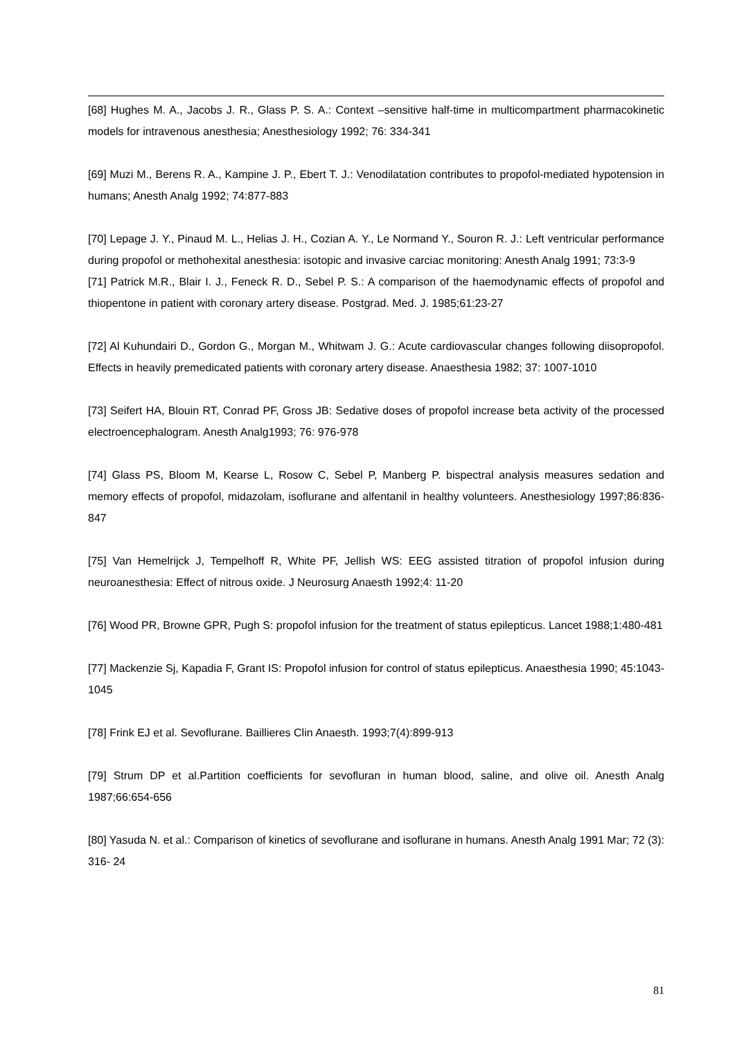[68] Hughes M. A., Jacobs J. R., Glass P. S. A.: Context –sensitive half-time in multicompartment pharmacokinetic models for intravenous anesthesia; Anesthesiology 1992; 76: 334-341
[69] Muzi M., Berens R. A., Kampine J. P., Ebert T. J.: Venodilatation contributes to propofol-mediated hypotension in humans; Anesth Analg 1992; 74:877-883
[70] Lepage J. Y., Pinaud M. L., Helias J. H., Cozian A. Y., Le Normand Y., Souron R. J.: Left ventricular performance during propofol or methohexital anesthesia: isotopic and invasive carciac monitoring: Anesth Analg 1991; 73:3-9
[71] Patrick M.R., Blair I. J., Feneck R. D., Sebel P. S.: A comparison of the haemodynamic effects of propofol and thiopentone in patient with coronary artery disease. Postgrad. Med. J. 1985;61:23-27
[72] Al Kuhundairi D., Gordon G., Morgan M., Whitwam J. G.: Acute cardiovascular changes following diisopropofol. Effects in heavily premedicated patients with coronary artery disease. Anaesthesia 1982; 37: 1007-1010
[73] Seifert HA, Blouin RT, Conrad PF, Gross JB: Sedative doses of propofol increase beta activity of the processed electroencephalogram. Anesth Analg1993; 76: 976-978
[74] Glass PS, Bloom M, Kearse L, Rosow C, Sebel P, Manberg P. bispectral analysis measures sedation and memory effects of propofol, midazolam, isoflurane and alfentanil in healthy volunteers. Anesthesiology 1997;86:836-847
[75] Van Hemelrijck J, Tempelhoff R, White PF, Jellish WS: EEG assisted titration of propofol infusion during neuroanesthesia: Effect of nitrous oxide. J Neurosurg Anaesth 1992;4: 11-20
[76] Wood PR, Browne GPR, Pugh S: propofol infusion for the treatment of status epilepticus. Lancet 1988;1:480-481
[77] Mackenzie Sj, Kapadia F, Grant IS: Propofol infusion for control of status epilepticus. Anaesthesia 1990; 45:1043-1045
[78] Frink EJ et al. Sevoflurane. Baillieres Clin Anaesth. 1993;7(4):899-913
[79] Strum DP et al.Partition coefficients for sevofluran in human blood, saline, and olive oil. Anesth Analg 1987;66:654-656
[80] Yasuda N. et al.: Comparison of kinetics of sevoflurane and isoflurane in humans. Anesth Analg 1991 Mar; 72 (3): 316- 24
81